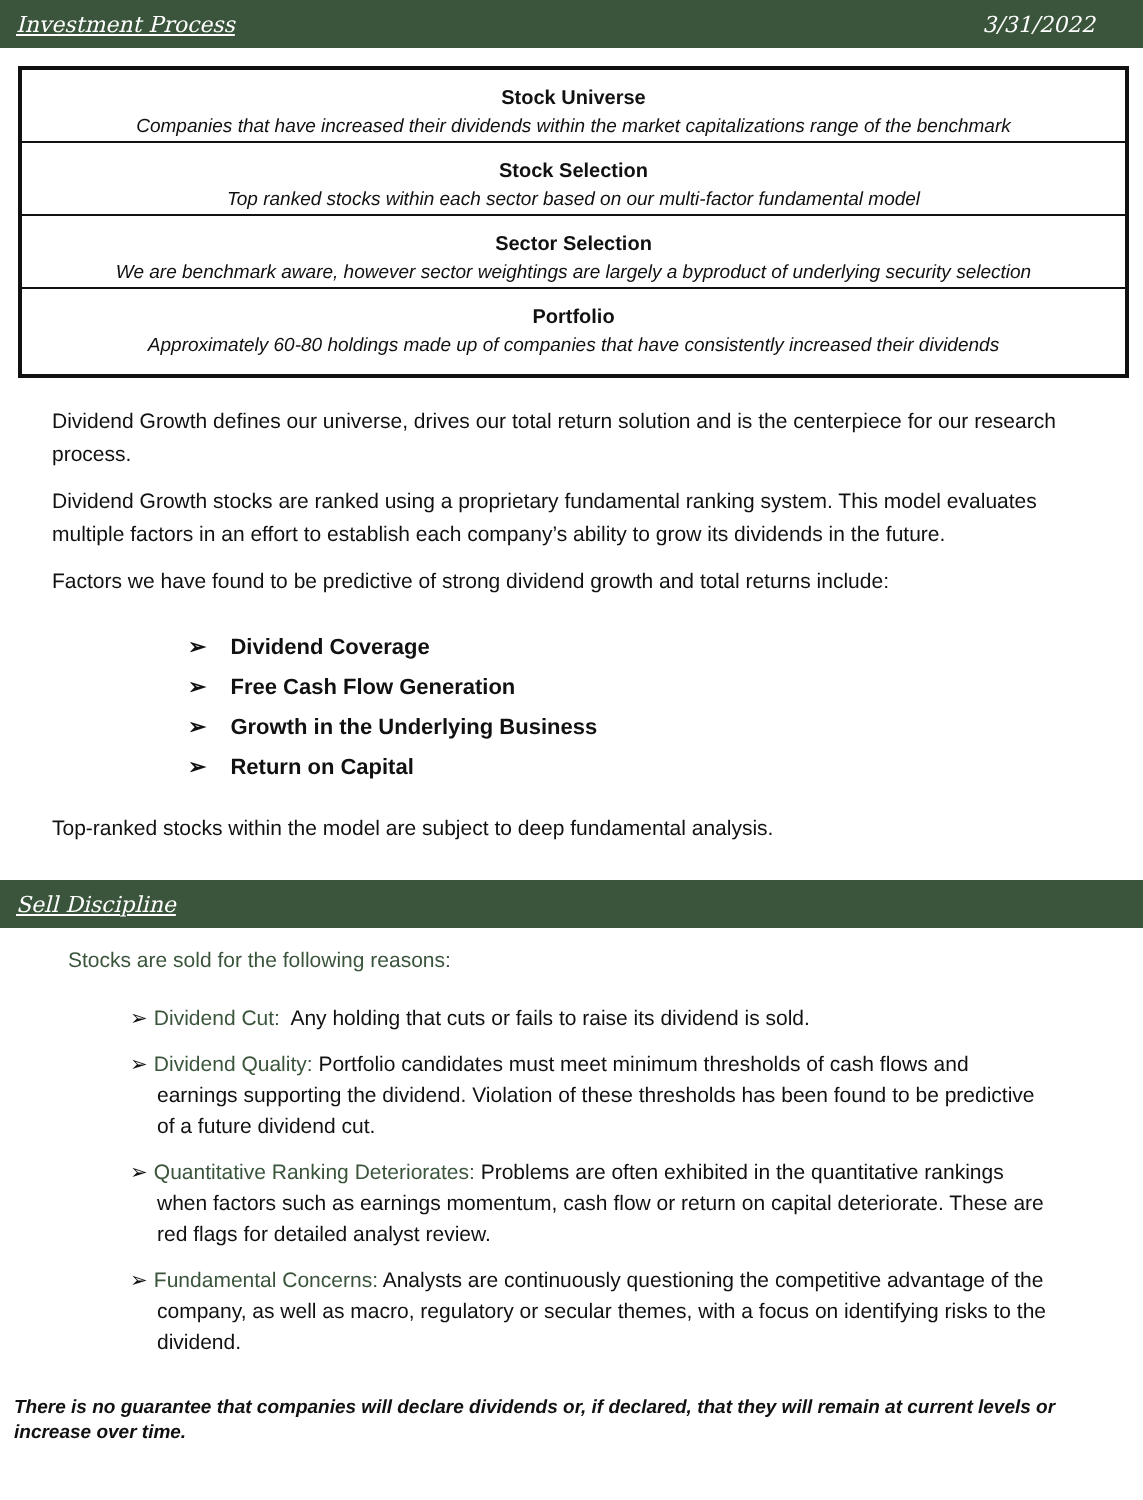Investment Process 3/31/2022
Stock Universe
Companies that have increased their dividends within the market capitalizations range of the benchmark
Stock Selection
Top ranked stocks within each sector based on our multi-factor fundamental model
Sector Selection
We are benchmark aware, however sector weightings are largely a byproduct of underlying security selection
Portfolio
Approximately 60-80 holdings made up of companies that have consistently increased their dividends
Dividend Growth defines our universe, drives our total return solution and is the centerpiece for our research process.
Dividend Growth stocks are ranked using a proprietary fundamental ranking system. This model evaluates multiple factors in an effort to establish each company’s ability to grow its dividends in the future.
Factors we have found to be predictive of strong dividend growth and total returns include:
➢ Dividend Coverage
➢ Free Cash Flow Generation
➢ Growth in the Underlying Business
➢ Return on Capital
Top-ranked stocks within the model are subject to deep fundamental analysis.
Sell Discipline
Stocks are sold for the following reasons:
➢ Dividend Cut: Any holding that cuts or fails to raise its dividend is sold.
➢ Dividend Quality: Portfolio candidates must meet minimum thresholds of cash flows and earnings supporting the dividend. Violation of these thresholds has been found to be predictive of a future dividend cut.
➢ Quantitative Ranking Deteriorates: Problems are often exhibited in the quantitative rankings when factors such as earnings momentum, cash flow or return on capital deteriorate. These are red flags for detailed analyst review.
➢ Fundamental Concerns: Analysts are continuously questioning the competitive advantage of the company, as well as macro, regulatory or secular themes, with a focus on identifying risks to the dividend.
There is no guarantee that companies will declare dividends or, if declared, that they will remain at current levels or increase over time.